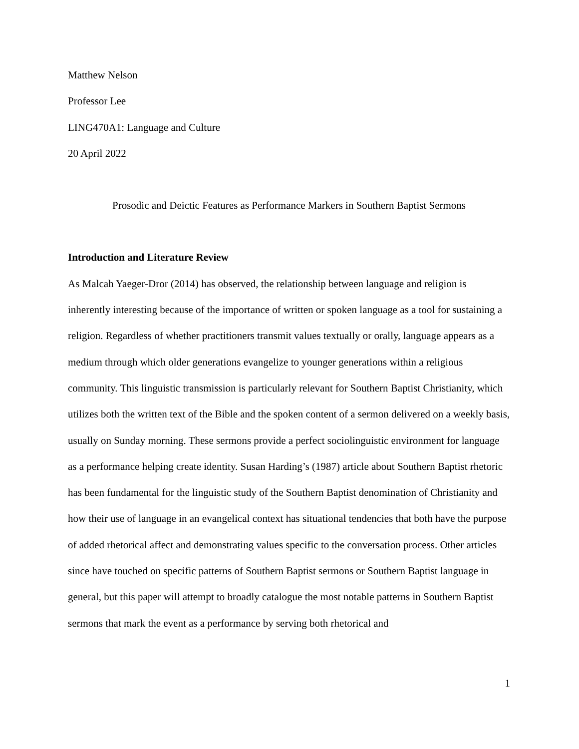Matthew Nelson
Professor Lee
LING470A1: Language and Culture
20 April 2022
Prosodic and Deictic Features as Performance Markers in Southern Baptist Sermons
Introduction and Literature Review
As Malcah Yaeger-Dror (2014) has observed, the relationship between language and religion is inherently interesting because of the importance of written or spoken language as a tool for sustaining a religion. Regardless of whether practitioners transmit values textually or orally, language appears as a medium through which older generations evangelize to younger generations within a religious community. This linguistic transmission is particularly relevant for Southern Baptist Christianity, which utilizes both the written text of the Bible and the spoken content of a sermon delivered on a weekly basis, usually on Sunday morning. These sermons provide a perfect sociolinguistic environment for language as a performance helping create identity. Susan Harding’s (1987) article about Southern Baptist rhetoric has been fundamental for the linguistic study of the Southern Baptist denomination of Christianity and how their use of language in an evangelical context has situational tendencies that both have the purpose of added rhetorical affect and demonstrating values specific to the conversation process. Other articles since have touched on specific patterns of Southern Baptist sermons or Southern Baptist language in general, but this paper will attempt to broadly catalogue the most notable patterns in Southern Baptist sermons that mark the event as a performance by serving both rhetorical and
1